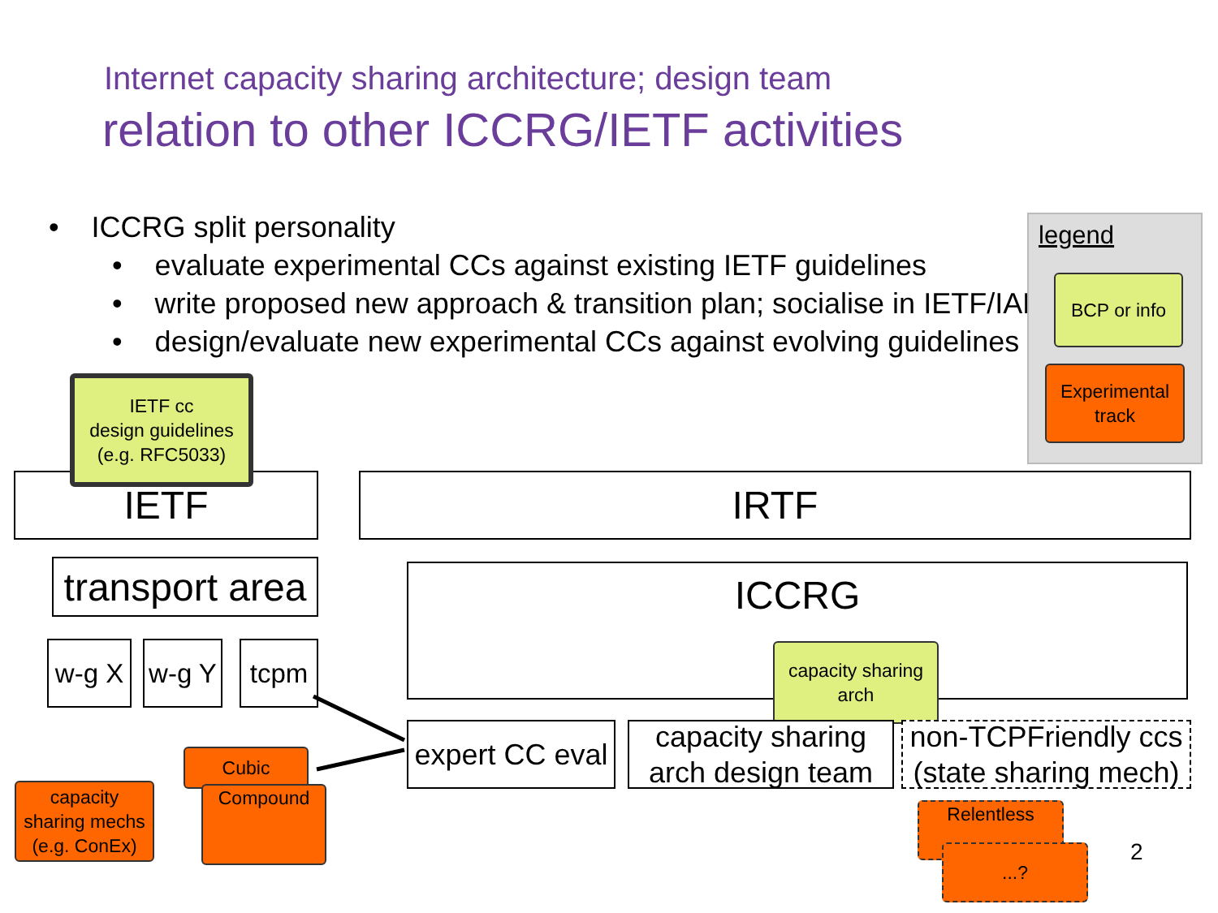Internet capacity sharing architecture; design team
relation to other ICCRG/IETF activities
• ICCRG split personality
• evaluate experimental CCs against existing IETF guidelines
• write proposed new approach & transition plan; socialise in IETF/IAB
• design/evaluate new experimental CCs against evolving guidelines
legend
BCP or info
Experimental track
IETF
IETF cc
design guidelines
(e.g. RFC5033)
IRTF
transport area
ICCRG
capacity sharing
arch
w-g X
w-g Y
tcpm
expert CC eval
capacity sharing
arch design team
non-TCPFriendly ccs
(state sharing mech)
capacity
sharing mechs
(e.g. ConEx)
Cubic
Compound
Relentless
...? 2